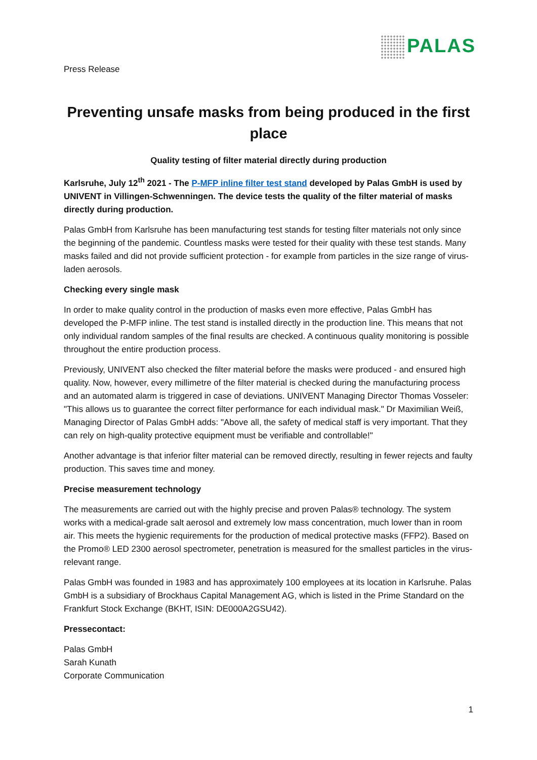PALAS
Press Release
Preventing unsafe masks from being produced in the first place
Quality testing of filter material directly during production
Karlsruhe, July 12<sup>th</sup> 2021 - The P-MFP inline filter test stand developed by Palas GmbH is used by UNIVENT in Villingen-Schwenningen. The device tests the quality of the filter material of masks directly during production.
Palas GmbH from Karlsruhe has been manufacturing test stands for testing filter materials not only since the beginning of the pandemic. Countless masks were tested for their quality with these test stands. Many masks failed and did not provide sufficient protection - for example from particles in the size range of virus-laden aerosols.
Checking every single mask
In order to make quality control in the production of masks even more effective, Palas GmbH has developed the P-MFP inline. The test stand is installed directly in the production line. This means that not only individual random samples of the final results are checked. A continuous quality monitoring is possible throughout the entire production process.
Previously, UNIVENT also checked the filter material before the masks were produced - and ensured high quality. Now, however, every millimetre of the filter material is checked during the manufacturing process and an automated alarm is triggered in case of deviations. UNIVENT Managing Director Thomas Vosseler: "This allows us to guarantee the correct filter performance for each individual mask." Dr Maximilian Weiß, Managing Director of Palas GmbH adds: "Above all, the safety of medical staff is very important. That they can rely on high-quality protective equipment must be verifiable and controllable!"
Another advantage is that inferior filter material can be removed directly, resulting in fewer rejects and faulty production. This saves time and money.
Precise measurement technology
The measurements are carried out with the highly precise and proven Palas® technology. The system works with a medical-grade salt aerosol and extremely low mass concentration, much lower than in room air. This meets the hygienic requirements for the production of medical protective masks (FFP2). Based on the Promo® LED 2300 aerosol spectrometer, penetration is measured for the smallest particles in the virus-relevant range.
Palas GmbH was founded in 1983 and has approximately 100 employees at its location in Karlsruhe. Palas GmbH is a subsidiary of Brockhaus Capital Management AG, which is listed in the Prime Standard on the Frankfurt Stock Exchange (BKHT, ISIN: DE000A2GSU42).
Pressecontact:
Palas GmbH
Sarah Kunath
Corporate Communication
1